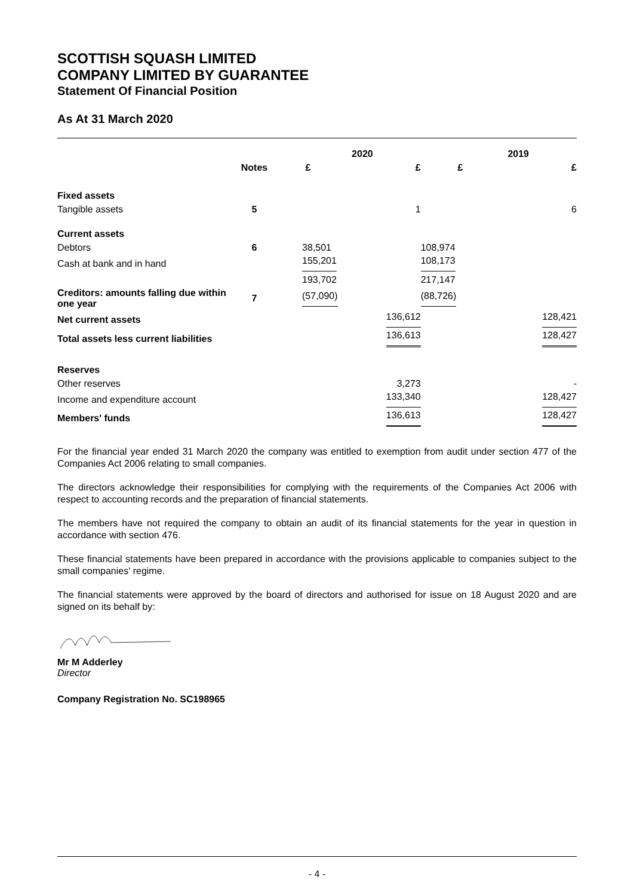SCOTTISH SQUASH LIMITED
COMPANY LIMITED BY GUARANTEE
Statement Of Financial Position
As At 31 March 2020
| | | 2020 | | 2019 | |
| --- | --- | --- | --- | --- | --- |
| | Notes | £ | £ | £ | £ |
| Fixed assets | | | | | |
| Tangible assets | 5 | | 1 | | 6 |
| Current assets | | | | | |
| Debtors | 6 | 38,501 | | 108,974 | |
| Cash at bank and in hand | | 155,201 | | 108,173 | |
| | | 193,702 | | 217,147 | |
| Creditors: amounts falling due within one year | 7 | (57,090) | | (88,726) | |
| Net current assets | | | 136,612 | | 128,421 |
| Total assets less current liabilities | | | 136,613 | | 128,427 |
| Reserves | | | | | |
| Other reserves | | | 3,273 | | - |
| Income and expenditure account | | | 133,340 | | 128,427 |
| Members' funds | | | 136,613 | | 128,427 |
For the financial year ended 31 March 2020 the company was entitled to exemption from audit under section 477 of the Companies Act 2006 relating to small companies.
The directors acknowledge their responsibilities for complying with the requirements of the Companies Act 2006 with respect to accounting records and the preparation of financial statements.
The members have not required the company to obtain an audit of its financial statements for the year in question in accordance with section 476.
These financial statements have been prepared in accordance with the provisions applicable to companies subject to the small companies' regime.
The financial statements were approved by the board of directors and authorised for issue on 18 August 2020 and are signed on its behalf by:
Mr M Adderley
Director
Company Registration No. SC198965
- 4 -